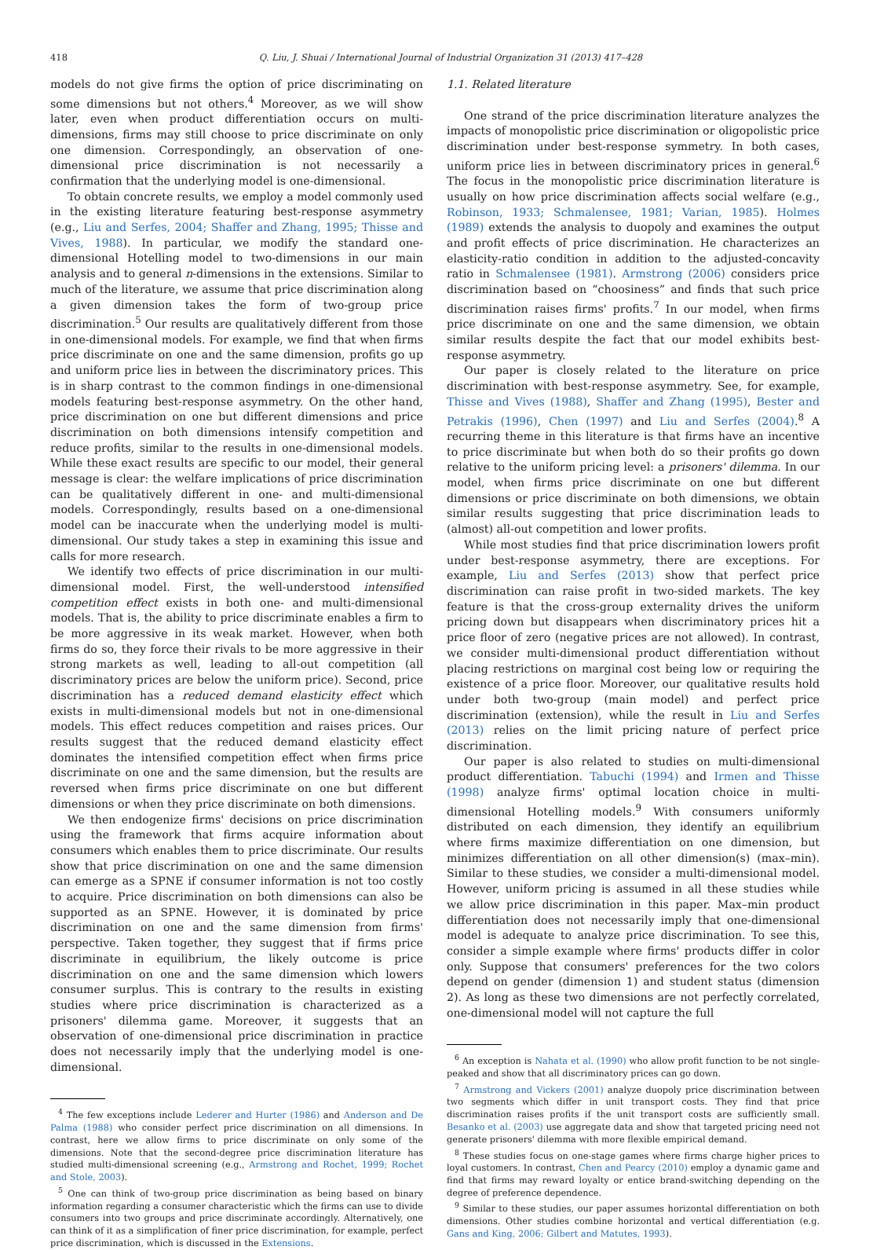418 Q. Liu, J. Shuai / International Journal of Industrial Organization 31 (2013) 417–428
models do not give firms the option of price discriminating on some dimensions but not others.<sup>4</sup> Moreover, as we will show later, even when product differentiation occurs on multi-dimensions, firms may still choose to price discriminate on only one dimension. Correspondingly, an observation of one-dimensional price discrimination is not necessarily a confirmation that the underlying model is one-dimensional.
To obtain concrete results, we employ a model commonly used in the existing literature featuring best-response asymmetry (e.g., Liu and Serfes, 2004; Shaffer and Zhang, 1995; Thisse and Vives, 1988). In particular, we modify the standard one-dimensional Hotelling model to two-dimensions in our main analysis and to general n-dimensions in the extensions. Similar to much of the literature, we assume that price discrimination along a given dimension takes the form of two-group price discrimination.<sup>5</sup> Our results are qualitatively different from those in one-dimensional models. For example, we find that when firms price discriminate on one and the same dimension, profits go up and uniform price lies in between the discriminatory prices. This is in sharp contrast to the common findings in one-dimensional models featuring best-response asymmetry. On the other hand, price discrimination on one but different dimensions and price discrimination on both dimensions intensify competition and reduce profits, similar to the results in one-dimensional models. While these exact results are specific to our model, their general message is clear: the welfare implications of price discrimination can be qualitatively different in one- and multi-dimensional models. Correspondingly, results based on a one-dimensional model can be inaccurate when the underlying model is multi-dimensional. Our study takes a step in examining this issue and calls for more research.
We identify two effects of price discrimination in our multi-dimensional model. First, the well-understood intensified competition effect exists in both one- and multi-dimensional models. That is, the ability to price discriminate enables a firm to be more aggressive in its weak market. However, when both firms do so, they force their rivals to be more aggressive in their strong markets as well, leading to all-out competition (all discriminatory prices are below the uniform price). Second, price discrimination has a reduced demand elasticity effect which exists in multi-dimensional models but not in one-dimensional models. This effect reduces competition and raises prices. Our results suggest that the reduced demand elasticity effect dominates the intensified competition effect when firms price discriminate on one and the same dimension, but the results are reversed when firms price discriminate on one but different dimensions or when they price discriminate on both dimensions.
We then endogenize firms' decisions on price discrimination using the framework that firms acquire information about consumers which enables them to price discriminate. Our results show that price discrimination on one and the same dimension can emerge as a SPNE if consumer information is not too costly to acquire. Price discrimination on both dimensions can also be supported as an SPNE. However, it is dominated by price discrimination on one and the same dimension from firms' perspective. Taken together, they suggest that if firms price discriminate in equilibrium, the likely outcome is price discrimination on one and the same dimension which lowers consumer surplus. This is contrary to the results in existing studies where price discrimination is characterized as a prisoners' dilemma game. Moreover, it suggests that an observation of one-dimensional price discrimination in practice does not necessarily imply that the underlying model is one-dimensional.
<sup>4</sup> The few exceptions include Lederer and Hurter (1986) and Anderson and De Palma (1988) who consider perfect price discrimination on all dimensions. In contrast, here we allow firms to price discriminate on only some of the dimensions. Note that the second-degree price discrimination literature has studied multi-dimensional screening (e.g., Armstrong and Rochet, 1999; Rochet and Stole, 2003).
<sup>5</sup> One can think of two-group price discrimination as being based on binary information regarding a consumer characteristic which the firms can use to divide consumers into two groups and price discriminate accordingly. Alternatively, one can think of it as a simplification of finer price discrimination, for example, perfect price discrimination, which is discussed in the Extensions.
1.1. Related literature
One strand of the price discrimination literature analyzes the impacts of monopolistic price discrimination or oligopolistic price discrimination under best-response symmetry. In both cases, uniform price lies in between discriminatory prices in general.<sup>6</sup> The focus in the monopolistic price discrimination literature is usually on how price discrimination affects social welfare (e.g., Robinson, 1933; Schmalensee, 1981; Varian, 1985). Holmes (1989) extends the analysis to duopoly and examines the output and profit effects of price discrimination. He characterizes an elasticity-ratio condition in addition to the adjusted-concavity ratio in Schmalensee (1981). Armstrong (2006) considers price discrimination based on “choosiness” and finds that such price discrimination raises firms' profits.<sup>7</sup> In our model, when firms price discriminate on one and the same dimension, we obtain similar results despite the fact that our model exhibits best-response asymmetry.
Our paper is closely related to the literature on price discrimination with best-response asymmetry. See, for example, Thisse and Vives (1988), Shaffer and Zhang (1995), Bester and Petrakis (1996), Chen (1997) and Liu and Serfes (2004).<sup>8</sup> A recurring theme in this literature is that firms have an incentive to price discriminate but when both do so their profits go down relative to the uniform pricing level: a prisoners' dilemma. In our model, when firms price discriminate on one but different dimensions or price discriminate on both dimensions, we obtain similar results suggesting that price discrimination leads to (almost) all-out competition and lower profits.
While most studies find that price discrimination lowers profit under best-response asymmetry, there are exceptions. For example, Liu and Serfes (2013) show that perfect price discrimination can raise profit in two-sided markets. The key feature is that the cross-group externality drives the uniform pricing down but disappears when discriminatory prices hit a price floor of zero (negative prices are not allowed). In contrast, we consider multi-dimensional product differentiation without placing restrictions on marginal cost being low or requiring the existence of a price floor. Moreover, our qualitative results hold under both two-group (main model) and perfect price discrimination (extension), while the result in Liu and Serfes (2013) relies on the limit pricing nature of perfect price discrimination.
Our paper is also related to studies on multi-dimensional product differentiation. Tabuchi (1994) and Irmen and Thisse (1998) analyze firms' optimal location choice in multi-dimensional Hotelling models.<sup>9</sup> With consumers uniformly distributed on each dimension, they identify an equilibrium where firms maximize differentiation on one dimension, but minimizes differentiation on all other dimension(s) (max–min). Similar to these studies, we consider a multi-dimensional model. However, uniform pricing is assumed in all these studies while we allow price discrimination in this paper. Max–min product differentiation does not necessarily imply that one-dimensional model is adequate to analyze price discrimination. To see this, consider a simple example where firms' products differ in color only. Suppose that consumers' preferences for the two colors depend on gender (dimension 1) and student status (dimension 2). As long as these two dimensions are not perfectly correlated, one-dimensional model will not capture the full
<sup>6</sup> An exception is Nahata et al. (1990) who allow profit function to be not single-peaked and show that all discriminatory prices can go down.
<sup>7</sup> Armstrong and Vickers (2001) analyze duopoly price discrimination between two segments which differ in unit transport costs. They find that price discrimination raises profits if the unit transport costs are sufficiently small. Besanko et al. (2003) use aggregate data and show that targeted pricing need not generate prisoners' dilemma with more flexible empirical demand.
<sup>8</sup> These studies focus on one-stage games where firms charge higher prices to loyal customers. In contrast, Chen and Pearcy (2010) employ a dynamic game and find that firms may reward loyalty or entice brand-switching depending on the degree of preference dependence.
<sup>9</sup> Similar to these studies, our paper assumes horizontal differentiation on both dimensions. Other studies combine horizontal and vertical differentiation (e.g. Gans and King, 2006; Gilbert and Matutes, 1993).